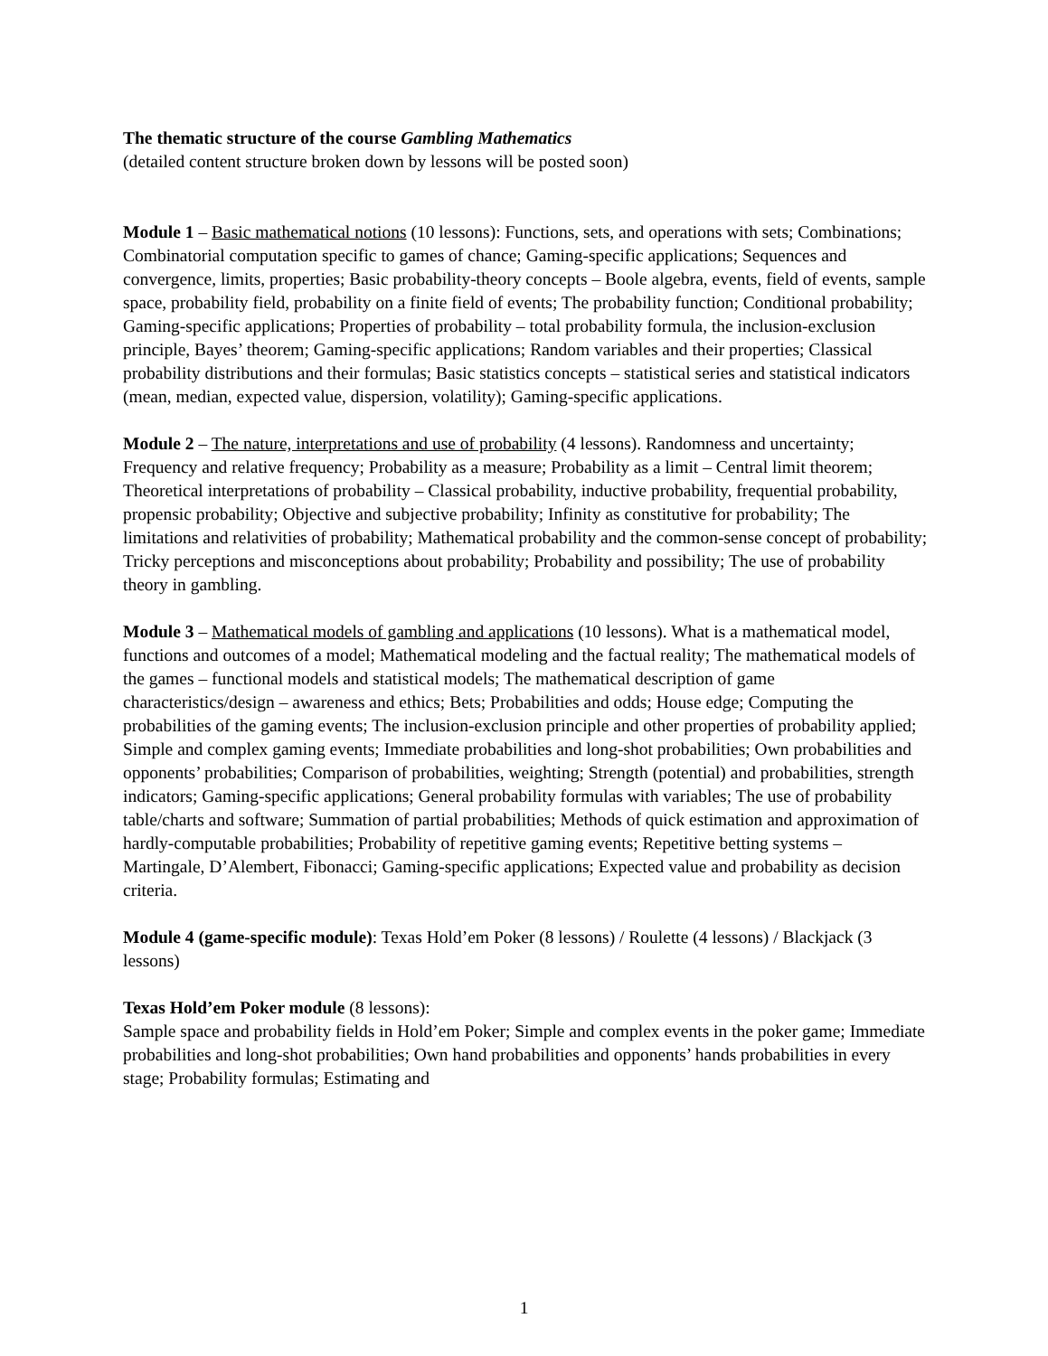The thematic structure of the course Gambling Mathematics
(detailed content structure broken down by lessons will be posted soon)
Module 1 – Basic mathematical notions (10 lessons): Functions, sets, and operations with sets; Combinations; Combinatorial computation specific to games of chance; Gaming-specific applications; Sequences and convergence, limits, properties; Basic probability-theory concepts – Boole algebra, events, field of events, sample space, probability field, probability on a finite field of events; The probability function; Conditional probability; Gaming-specific applications; Properties of probability – total probability formula, the inclusion-exclusion principle, Bayes’ theorem; Gaming-specific applications; Random variables and their properties; Classical probability distributions and their formulas; Basic statistics concepts – statistical series and statistical indicators (mean, median, expected value, dispersion, volatility); Gaming-specific applications.
Module 2 – The nature, interpretations and use of probability (4 lessons). Randomness and uncertainty; Frequency and relative frequency; Probability as a measure; Probability as a limit – Central limit theorem; Theoretical interpretations of probability – Classical probability, inductive probability, frequential probability, propensic probability; Objective and subjective probability; Infinity as constitutive for probability; The limitations and relativities of probability; Mathematical probability and the common-sense concept of probability; Tricky perceptions and misconceptions about probability; Probability and possibility; The use of probability theory in gambling.
Module 3 – Mathematical models of gambling and applications (10 lessons). What is a mathematical model, functions and outcomes of a model; Mathematical modeling and the factual reality; The mathematical models of the games – functional models and statistical models; The mathematical description of game characteristics/design – awareness and ethics; Bets; Probabilities and odds; House edge; Computing the probabilities of the gaming events; The inclusion-exclusion principle and other properties of probability applied; Simple and complex gaming events; Immediate probabilities and long-shot probabilities; Own probabilities and opponents’ probabilities; Comparison of probabilities, weighting; Strength (potential) and probabilities, strength indicators; Gaming-specific applications; General probability formulas with variables; The use of probability table/charts and software; Summation of partial probabilities; Methods of quick estimation and approximation of hardly-computable probabilities; Probability of repetitive gaming events; Repetitive betting systems – Martingale, D’Alembert, Fibonacci; Gaming-specific applications; Expected value and probability as decision criteria.
Module 4 (game-specific module): Texas Hold’em Poker (8 lessons) / Roulette (4 lessons) / Blackjack (3 lessons)
Texas Hold’em Poker module (8 lessons):
Sample space and probability fields in Hold’em Poker; Simple and complex events in the poker game; Immediate probabilities and long-shot probabilities; Own hand probabilities and opponents’ hands probabilities in every stage; Probability formulas; Estimating and
1